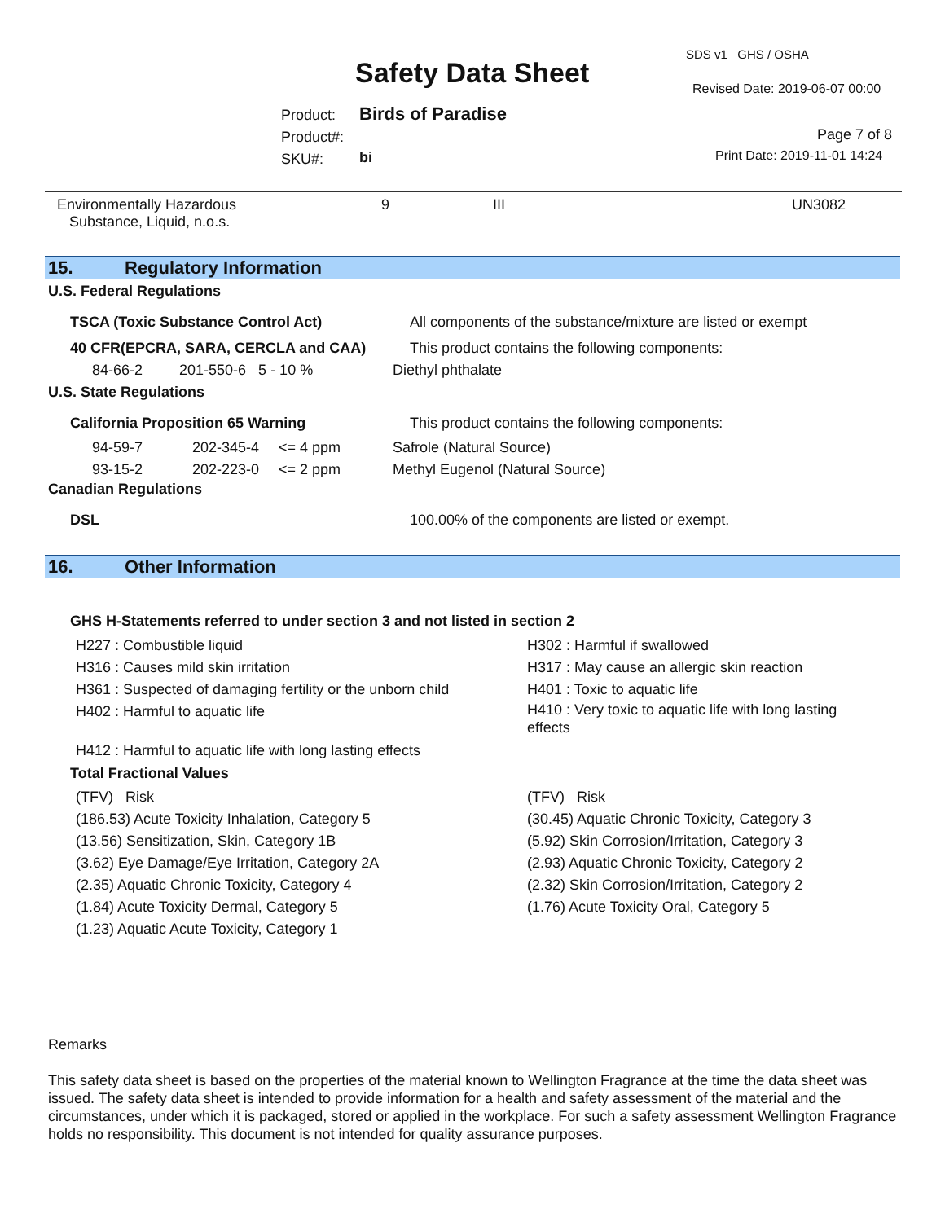SDS v1 GHS / OSHA
Safety Data Sheet Revised Date: 2019-06-07 00:00
Product:
Product#:
SKU#:
Birds of Paradise
bi
Page 7 of 8
Print Date: 2019-11-01 14:24
Environmentally Hazardous
Substance, Liquid, n.o.s.
9 III UN3082
15. Regulatory Information
U.S. Federal Regulations
TSCA (Toxic Substance Control Act)
All components of the substance/mixture are listed or exempt
40 CFR(EPCRA, SARA, CERCLA and CAA)
This product contains the following components:
84-66-2 201-550-6 5 - 10 %
Diethyl phthalate
U.S. State Regulations
California Proposition 65 Warning
This product contains the following components:
| 94-59-7 | 202-345-4 | <= 4 ppm | Safrole (Natural Source) |
| 93-15-2 | 202-223-0 | <= 2 ppm | Methyl Eugenol (Natural Source) |
Canadian Regulations
DSL
100.00% of the components are listed or exempt.
16. Other Information
GHS H-Statements referred to under section 3 and not listed in section 2
| H227 : Combustible liquid | H302 : Harmful if swallowed |
| H316 : Causes mild skin irritation | H317 : May cause an allergic skin reaction |
| H361 : Suspected of damaging fertility or the unborn child | H401 : Toxic to aquatic life |
| H402 : Harmful to aquatic life | H410 : Very toxic to aquatic life with long lasting effects |
| H412 : Harmful to aquatic life with long lasting effects | |
Total Fractional Values
| (TFV) Risk | (TFV) Risk |
| (186.53) Acute Toxicity Inhalation, Category 5 | (30.45) Aquatic Chronic Toxicity, Category 3 |
| (13.56) Sensitization, Skin, Category 1B | (5.92) Skin Corrosion/Irritation, Category 3 |
| (3.62) Eye Damage/Eye Irritation, Category 2A | (2.93) Aquatic Chronic Toxicity, Category 2 |
| (2.35) Aquatic Chronic Toxicity, Category 4 | (2.32) Skin Corrosion/Irritation, Category 2 |
| (1.84) Acute Toxicity Dermal, Category 5 | (1.76) Acute Toxicity Oral, Category 5 |
| (1.23) Aquatic Acute Toxicity, Category 1 | |
Remarks
This safety data sheet is based on the properties of the material known to Wellington Fragrance at the time the data sheet was issued. The safety data sheet is intended to provide information for a health and safety assessment of the material and the circumstances, under which it is packaged, stored or applied in the workplace. For such a safety assessment Wellington Fragrance holds no responsibility. This document is not intended for quality assurance purposes.